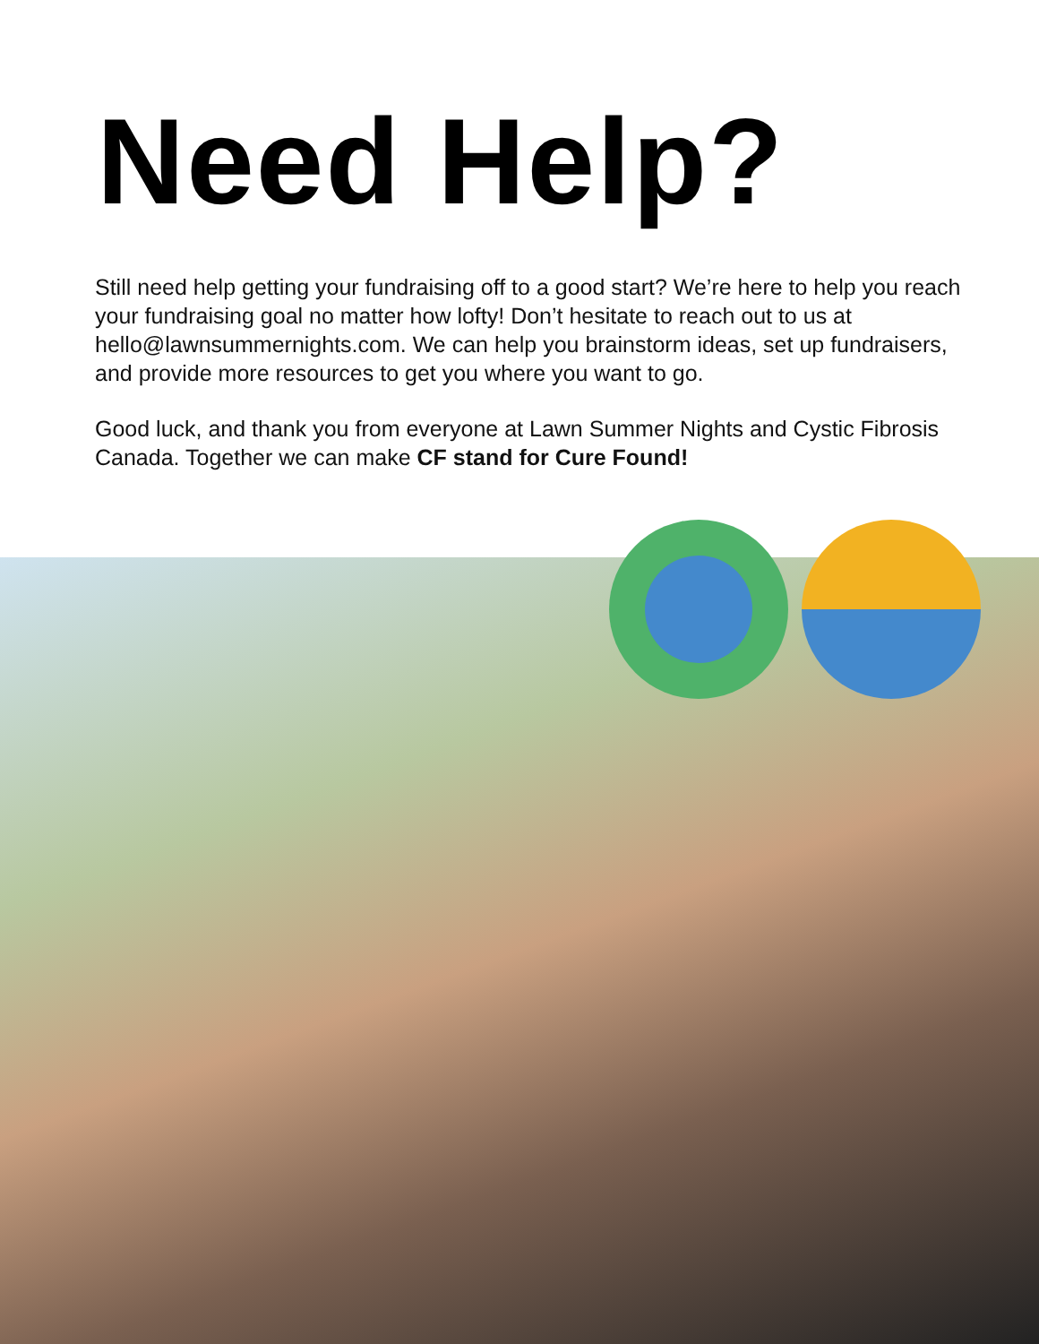Need Help?
Still need help getting your fundraising off to a good start? We’re here to help you reach your fundraising goal no matter how lofty! Don’t hesitate to reach out to us at hello@lawnsummernights.com. We can help you brainstorm ideas, set up fundraisers, and provide more resources to get you where you want to go.
Good luck, and thank you from everyone at Lawn Summer Nights and Cystic Fibrosis Canada. Together we can make CF stand for Cure Found!